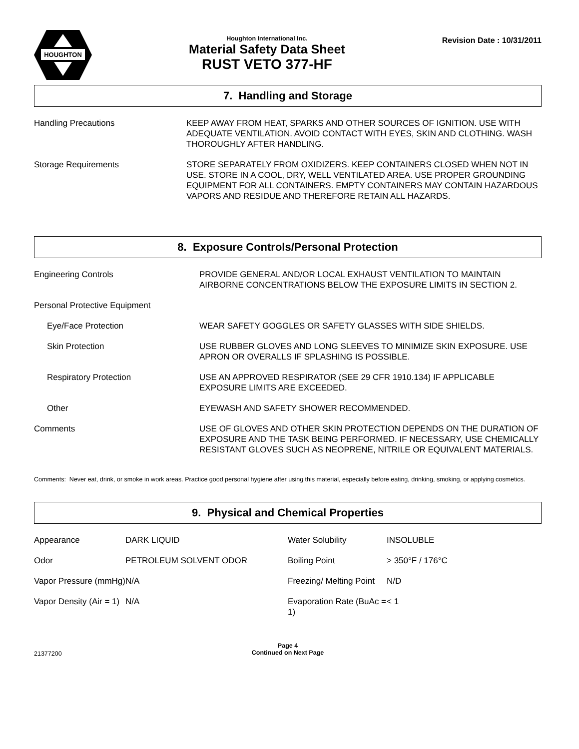HOUGHTON
Houghton International Inc.
Material Safety Data Sheet
RUST VETO 377-HF
Revision Date : 10/31/2011
7. Handling and Storage
| Handling Precautions | KEEP AWAY FROM HEAT, SPARKS AND OTHER SOURCES OF IGNITION. USE WITH ADEQUATE VENTILATION. AVOID CONTACT WITH EYES, SKIN AND CLOTHING. WASH THOROUGHLY AFTER HANDLING. |
| Storage Requirements | STORE SEPARATELY FROM OXIDIZERS. KEEP CONTAINERS CLOSED WHEN NOT IN USE. STORE IN A COOL, DRY, WELL VENTILATED AREA. USE PROPER GROUNDING EQUIPMENT FOR ALL CONTAINERS. EMPTY CONTAINERS MAY CONTAIN HAZARDOUS VAPORS AND RESIDUE AND THEREFORE RETAIN ALL HAZARDS. |
8. Exposure Controls/Personal Protection
| Engineering Controls | PROVIDE GENERAL AND/OR LOCAL EXHAUST VENTILATION TO MAINTAIN AIRBORNE CONCENTRATIONS BELOW THE EXPOSURE LIMITS IN SECTION 2. |
| Personal Protective Equipment | |
| Eye/Face Protection | WEAR SAFETY GOGGLES OR SAFETY GLASSES WITH SIDE SHIELDS. |
| Skin Protection | USE RUBBER GLOVES AND LONG SLEEVES TO MINIMIZE SKIN EXPOSURE. USE APRON OR OVERALLS IF SPLASHING IS POSSIBLE. |
| Respiratory Protection | USE AN APPROVED RESPIRATOR (SEE 29 CFR 1910.134) IF APPLICABLE EXPOSURE LIMITS ARE EXCEEDED. |
| Other | EYEWASH AND SAFETY SHOWER RECOMMENDED. |
| Comments | USE OF GLOVES AND OTHER SKIN PROTECTION DEPENDS ON THE DURATION OF EXPOSURE AND THE TASK BEING PERFORMED. IF NECESSARY, USE CHEMICALLY RESISTANT GLOVES SUCH AS NEOPRENE, NITRILE OR EQUIVALENT MATERIALS. |
Comments: Never eat, drink, or smoke in work areas. Practice good personal hygiene after using this material, especially before eating, drinking, smoking, or applying cosmetics.
9. Physical and Chemical Properties
| Appearance | DARK LIQUID | Water Solubility | INSOLUBLE |
| Odor | PETROLEUM SOLVENT ODOR | Boiling Point | > 350°F / 176°C |
| Vapor Pressure (mmHg) | N/A | Freezing/ Melting Point | N/D |
| Vapor Density (Air = 1) | N/A | Evaporation Rate (BuAc = 1) | < 1 |
21377200
Page 4
Continued on Next Page